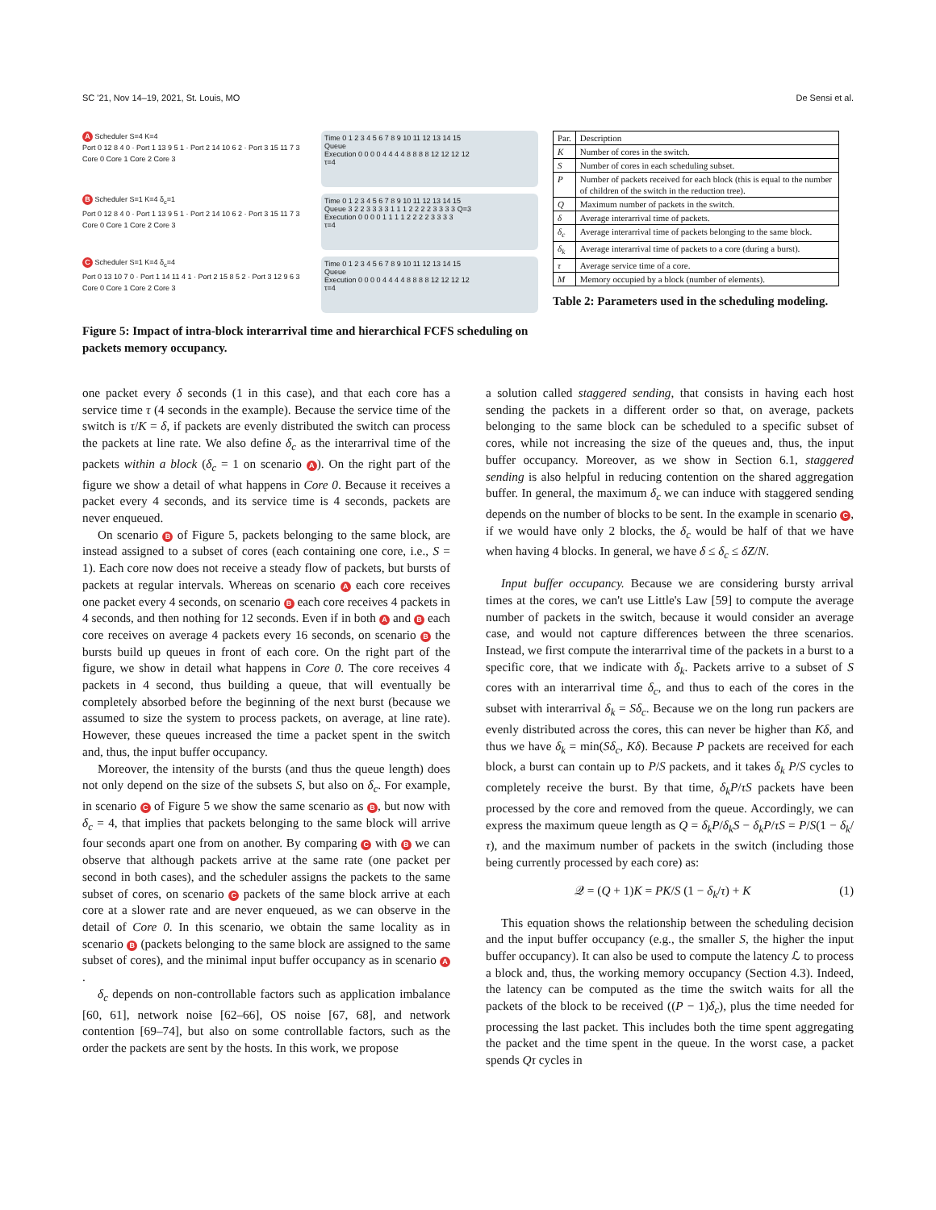SC '21, Nov 14–19, 2021, St. Louis, MO De Sensi et al.
A Scheduler S=4 K=4
Port 0 12 8 4 0 · Port 1 13 9 5 1 · Port 2 14 10 6 2 · Port 3 15 11 7 3
Core 0 Core 1 Core 2 Core 3
Time 0 1 2 3 4 5 6 7 8 9 10 11 12 13 14 15
Queue
Execution 0 0 0 0 4 4 4 4 8 8 8 8 12 12 12 12
τ=4
B Scheduler S=1 K=4 δ<sub>c</sub>=1
Port 0 12 8 4 0 · Port 1 13 9 5 1 · Port 2 14 10 6 2 · Port 3 15 11 7 3
Core 0 Core 1 Core 2 Core 3
Time 0 1 2 3 4 5 6 7 8 9 10 11 12 13 14 15
Queue 3 2 2 3 3 3 3 1 1 1 2 2 2 2 3 3 3 3 Q=3
Execution 0 0 0 0 1 1 1 1 2 2 2 2 3 3 3 3
τ=4
C Scheduler S=1 K=4 δ<sub>c</sub>=4
Port 0 13 10 7 0 · Port 1 14 11 4 1 · Port 2 15 8 5 2 · Port 3 12 9 6 3
Core 0 Core 1 Core 2 Core 3
Time 0 1 2 3 4 5 6 7 8 9 10 11 12 13 14 15
Queue
Execution 0 0 0 0 4 4 4 4 8 8 8 8 12 12 12 12
τ=4
Figure 5: Impact of intra-block interarrival time and hierarchical FCFS scheduling on packets memory occupancy.
| Par. | Description |
| --- | --- |
| K | Number of cores in the switch. |
| S | Number of cores in each scheduling subset. |
| P | Number of packets received for each block (this is equal to the number of children of the switch in the reduction tree). |
| Q | Maximum number of packets in the switch. |
| δ | Average interarrival time of packets. |
| δ<sub>c</sub> | Average interarrival time of packets belonging to the same block. |
| δ<sub>k</sub> | Average interarrival time of packets to a core (during a burst). |
| τ | Average service time of a core. |
| M | Memory occupied by a block (number of elements). |
Table 2: Parameters used in the scheduling modeling.
one packet every δ seconds (1 in this case), and that each core has a service time τ (4 seconds in the example). Because the service time of the switch is τ/K = δ, if packets are evenly distributed the switch can process the packets at line rate. We also define δ<sub>c</sub> as the interarrival time of the packets within a block (δ<sub>c</sub> = 1 on scenario A). On the right part of the figure we show a detail of what happens in Core 0. Because it receives a packet every 4 seconds, and its service time is 4 seconds, packets are never enqueued.
On scenario B of Figure 5, packets belonging to the same block, are instead assigned to a subset of cores (each containing one core, i.e., S = 1). Each core now does not receive a steady flow of packets, but bursts of packets at regular intervals. Whereas on scenario A each core receives one packet every 4 seconds, on scenario B each core receives 4 packets in 4 seconds, and then nothing for 12 seconds. Even if in both A and B each core receives on average 4 packets every 16 seconds, on scenario B the bursts build up queues in front of each core. On the right part of the figure, we show in detail what happens in Core 0. The core receives 4 packets in 4 second, thus building a queue, that will eventually be completely absorbed before the beginning of the next burst (because we assumed to size the system to process packets, on average, at line rate). However, these queues increased the time a packet spent in the switch and, thus, the input buffer occupancy.
Moreover, the intensity of the bursts (and thus the queue length) does not only depend on the size of the subsets S, but also on δ<sub>c</sub>. For example, in scenario C of Figure 5 we show the same scenario as B, but now with δ<sub>c</sub> = 4, that implies that packets belonging to the same block will arrive four seconds apart one from on another. By comparing C with B we can observe that although packets arrive at the same rate (one packet per second in both cases), and the scheduler assigns the packets to the same subset of cores, on scenario C packets of the same block arrive at each core at a slower rate and are never enqueued, as we can observe in the detail of Core 0. In this scenario, we obtain the same locality as in scenario B (packets belonging to the same block are assigned to the same subset of cores), and the minimal input buffer occupancy as in scenario A.
δ<sub>c</sub> depends on non-controllable factors such as application imbalance [60, 61], network noise [62–66], OS noise [67, 68], and network contention [69–74], but also on some controllable factors, such as the order the packets are sent by the hosts. In this work, we propose
a solution called staggered sending, that consists in having each host sending the packets in a different order so that, on average, packets belonging to the same block can be scheduled to a specific subset of cores, while not increasing the size of the queues and, thus, the input buffer occupancy. Moreover, as we show in Section 6.1, staggered sending is also helpful in reducing contention on the shared aggregation buffer. In general, the maximum δ<sub>c</sub> we can induce with staggered sending depends on the number of blocks to be sent. In the example in scenario C, if we would have only 2 blocks, the δ<sub>c</sub> would be half of that we have when having 4 blocks. In general, we have δ ≤ δ<sub>c</sub> ≤ δZ/N.
Input buffer occupancy. Because we are considering bursty arrival times at the cores, we can't use Little's Law [59] to compute the average number of packets in the switch, because it would consider an average case, and would not capture differences between the three scenarios. Instead, we first compute the interarrival time of the packets in a burst to a specific core, that we indicate with δ<sub>k</sub>. Packets arrive to a subset of S cores with an interarrival time δ<sub>c</sub>, and thus to each of the cores in the subset with interarrival δ<sub>k</sub> = Sδ<sub>c</sub>. Because we on the long run packers are evenly distributed across the cores, this can never be higher than Kδ, and thus we have δ<sub>k</sub> = min(Sδ<sub>c</sub>, Kδ). Because P packets are received for each block, a burst can contain up to P/S packets, and it takes δ<sub>k</sub> P/S cycles to completely receive the burst. By that time, δ<sub>k</sub>P/τS packets have been processed by the core and removed from the queue. Accordingly, we can express the maximum queue length as Q = δ<sub>k</sub>P/δ<sub>k</sub>S − δ<sub>k</sub>P/τS = P/S(1 − δ<sub>k</sub>/τ), and the maximum number of packets in the switch (including those being currently processed by each core) as:
𝒬 = (Q + 1)K = PK/S (1 − δ<sub>k</sub>/τ) + K (1)
This equation shows the relationship between the scheduling decision and the input buffer occupancy (e.g., the smaller S, the higher the input buffer occupancy). It can also be used to compute the latency ℒ to process a block and, thus, the working memory occupancy (Section 4.3). Indeed, the latency can be computed as the time the switch waits for all the packets of the block to be received ((P − 1)δ<sub>c</sub>), plus the time needed for processing the last packet. This includes both the time spent aggregating the packet and the time spent in the queue. In the worst case, a packet spends Qτ cycles in